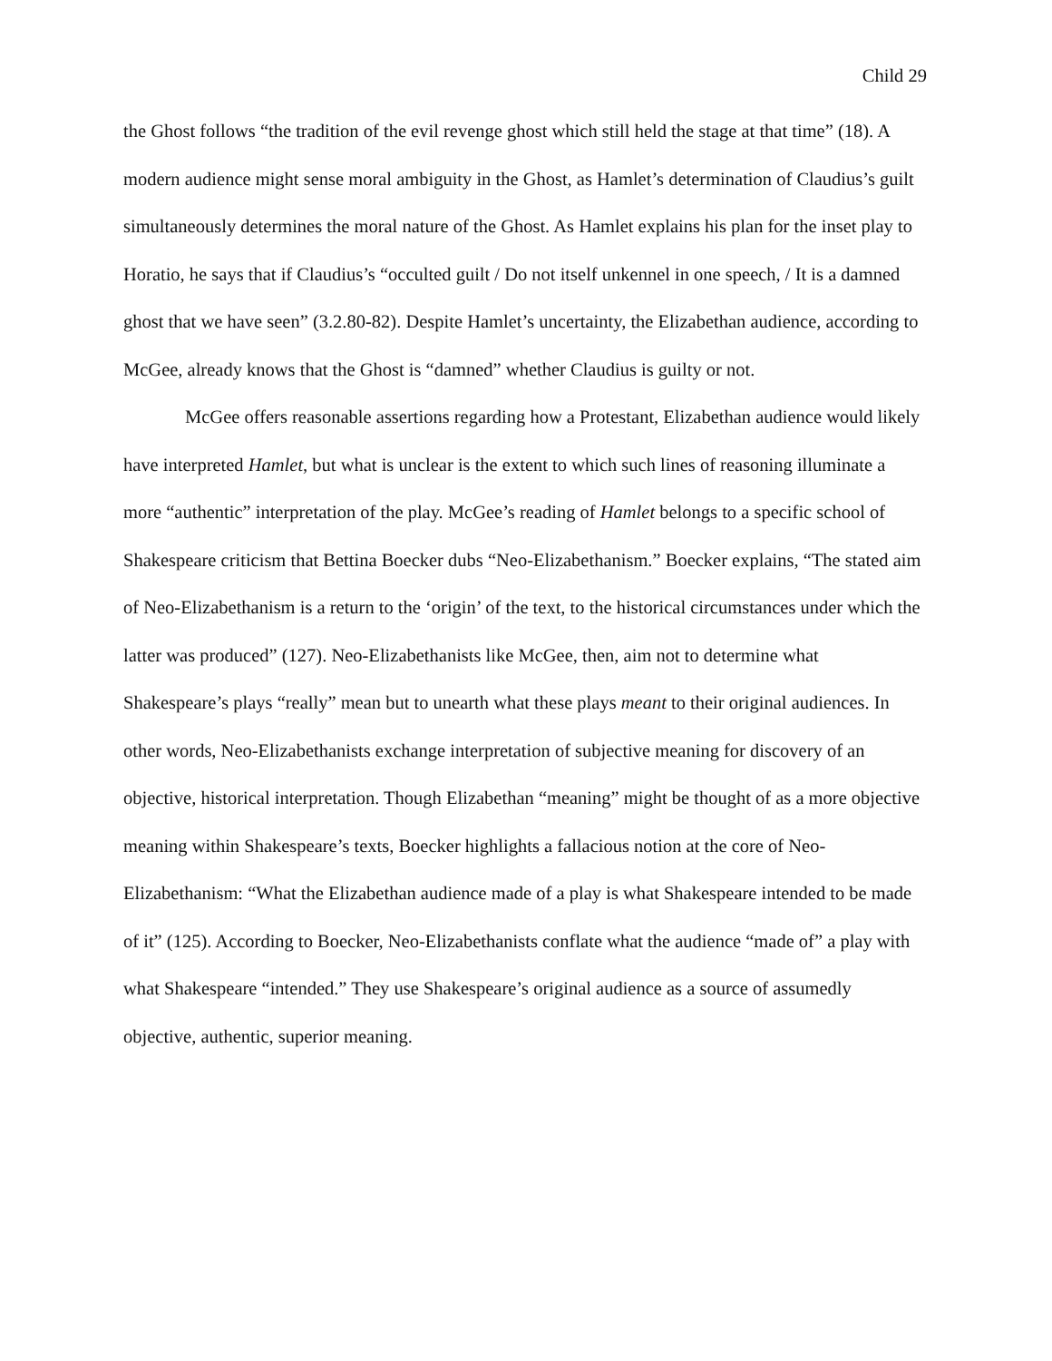Child 29
the Ghost follows “the tradition of the evil revenge ghost which still held the stage at that time” (18). A modern audience might sense moral ambiguity in the Ghost, as Hamlet’s determination of Claudius’s guilt simultaneously determines the moral nature of the Ghost. As Hamlet explains his plan for the inset play to Horatio, he says that if Claudius’s “occulted guilt / Do not itself unkennel in one speech, / It is a damned ghost that we have seen” (3.2.80-82). Despite Hamlet’s uncertainty, the Elizabethan audience, according to McGee, already knows that the Ghost is “damned” whether Claudius is guilty or not.
McGee offers reasonable assertions regarding how a Protestant, Elizabethan audience would likely have interpreted Hamlet, but what is unclear is the extent to which such lines of reasoning illuminate a more “authentic” interpretation of the play. McGee’s reading of Hamlet belongs to a specific school of Shakespeare criticism that Bettina Boecker dubs “Neo-Elizabethanism.” Boecker explains, “The stated aim of Neo-Elizabethanism is a return to the ‘origin’ of the text, to the historical circumstances under which the latter was produced” (127). Neo-Elizabethanists like McGee, then, aim not to determine what Shakespeare’s plays “really” mean but to unearth what these plays meant to their original audiences. In other words, Neo-Elizabethanists exchange interpretation of subjective meaning for discovery of an objective, historical interpretation. Though Elizabethan “meaning” might be thought of as a more objective meaning within Shakespeare’s texts, Boecker highlights a fallacious notion at the core of Neo-Elizabethanism: “What the Elizabethan audience made of a play is what Shakespeare intended to be made of it” (125). According to Boecker, Neo-Elizabethanists conflate what the audience “made of” a play with what Shakespeare “intended.” They use Shakespeare’s original audience as a source of assumedly objective, authentic, superior meaning.